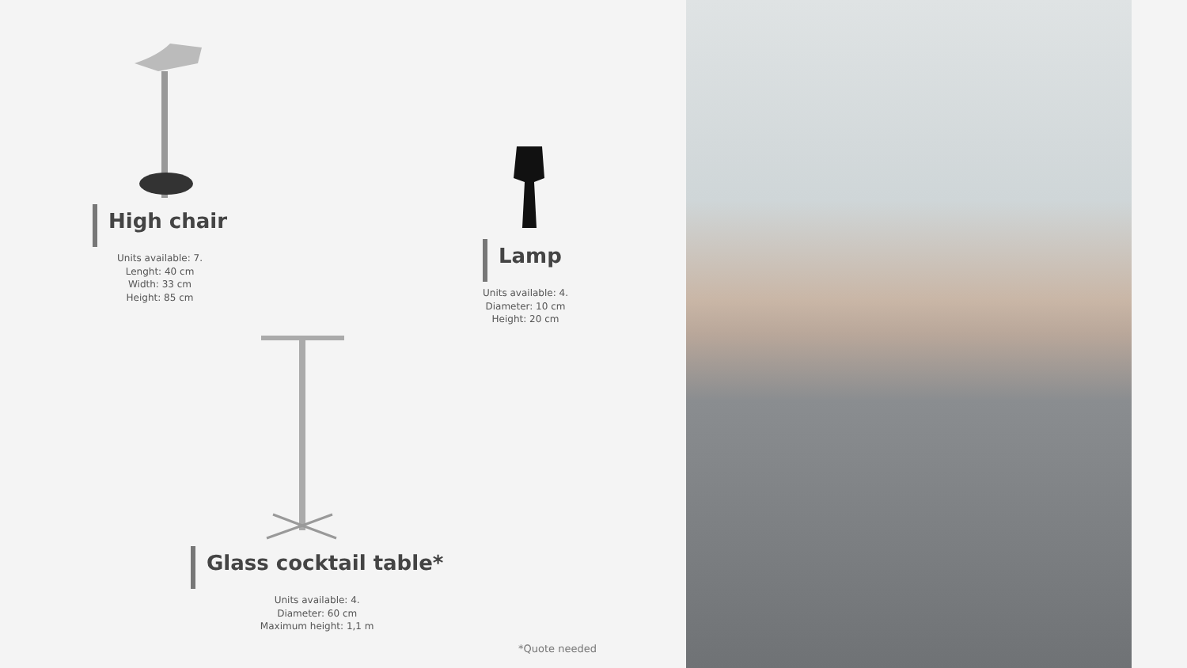High chair
Units available: 7.
Lenght: 40 cm
Width: 33 cm
Height: 85 cm
Lamp
Units available: 4.
Diameter: 10 cm
Height: 20 cm
Glass cocktail table*
Units available: 4.
Diameter: 60 cm
Maximum height: 1,1 m
*Quote needed